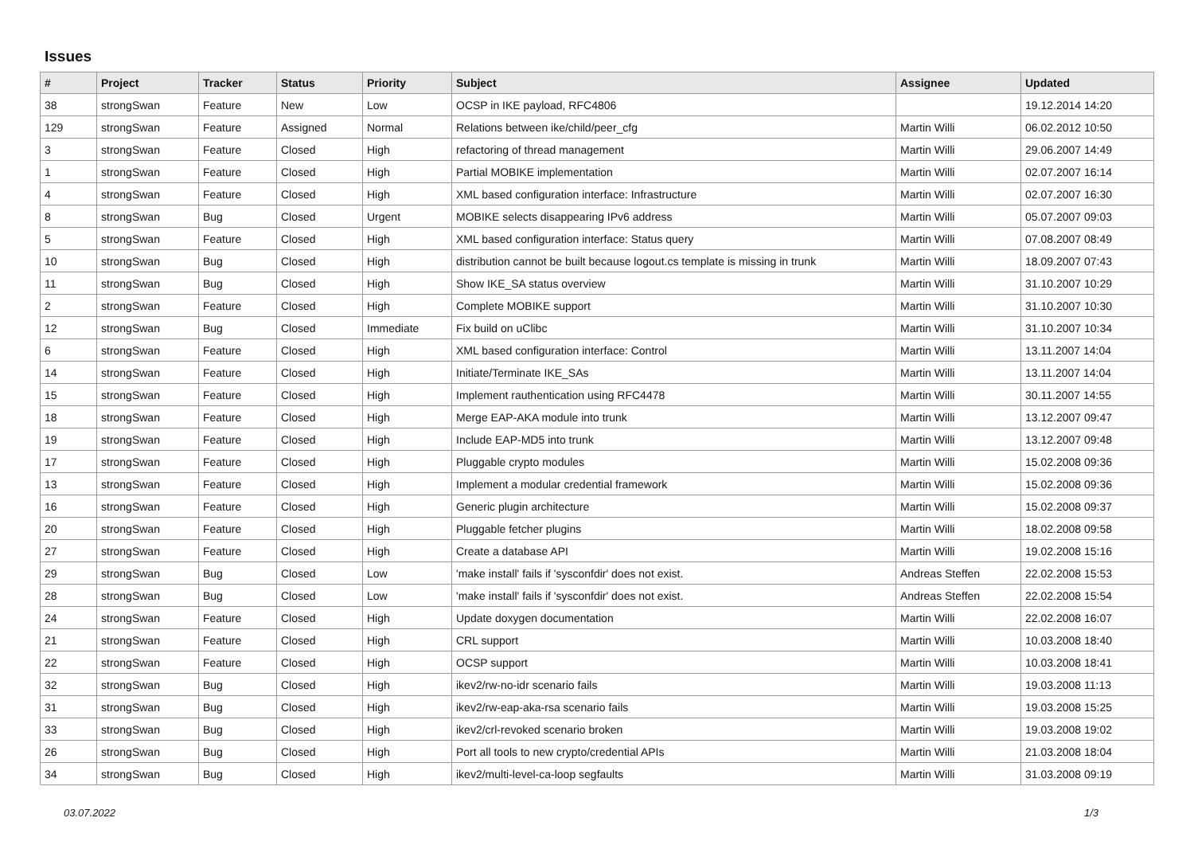Issues
| # | Project | Tracker | Status | Priority | Subject | Assignee | Updated |
| --- | --- | --- | --- | --- | --- | --- | --- |
| 38 | strongSwan | Feature | New | Low | OCSP in IKE payload, RFC4806 | | 19.12.2014 14:20 |
| 129 | strongSwan | Feature | Assigned | Normal | Relations between ike/child/peer_cfg | Martin Willi | 06.02.2012 10:50 |
| 3 | strongSwan | Feature | Closed | High | refactoring of thread management | Martin Willi | 29.06.2007 14:49 |
| 1 | strongSwan | Feature | Closed | High | Partial MOBIKE implementation | Martin Willi | 02.07.2007 16:14 |
| 4 | strongSwan | Feature | Closed | High | XML based configuration interface: Infrastructure | Martin Willi | 02.07.2007 16:30 |
| 8 | strongSwan | Bug | Closed | Urgent | MOBIKE selects disappearing IPv6 address | Martin Willi | 05.07.2007 09:03 |
| 5 | strongSwan | Feature | Closed | High | XML based configuration interface: Status query | Martin Willi | 07.08.2007 08:49 |
| 10 | strongSwan | Bug | Closed | High | distribution cannot be built because logout.cs template is missing in trunk | Martin Willi | 18.09.2007 07:43 |
| 11 | strongSwan | Bug | Closed | High | Show IKE_SA status overview | Martin Willi | 31.10.2007 10:29 |
| 2 | strongSwan | Feature | Closed | High | Complete MOBIKE support | Martin Willi | 31.10.2007 10:30 |
| 12 | strongSwan | Bug | Closed | Immediate | Fix build on uClibc | Martin Willi | 31.10.2007 10:34 |
| 6 | strongSwan | Feature | Closed | High | XML based configuration interface: Control | Martin Willi | 13.11.2007 14:04 |
| 14 | strongSwan | Feature | Closed | High | Initiate/Terminate IKE_SAs | Martin Willi | 13.11.2007 14:04 |
| 15 | strongSwan | Feature | Closed | High | Implement rauthentication using RFC4478 | Martin Willi | 30.11.2007 14:55 |
| 18 | strongSwan | Feature | Closed | High | Merge EAP-AKA module into trunk | Martin Willi | 13.12.2007 09:47 |
| 19 | strongSwan | Feature | Closed | High | Include EAP-MD5 into trunk | Martin Willi | 13.12.2007 09:48 |
| 17 | strongSwan | Feature | Closed | High | Pluggable crypto modules | Martin Willi | 15.02.2008 09:36 |
| 13 | strongSwan | Feature | Closed | High | Implement a modular credential framework | Martin Willi | 15.02.2008 09:36 |
| 16 | strongSwan | Feature | Closed | High | Generic plugin architecture | Martin Willi | 15.02.2008 09:37 |
| 20 | strongSwan | Feature | Closed | High | Pluggable fetcher plugins | Martin Willi | 18.02.2008 09:58 |
| 27 | strongSwan | Feature | Closed | High | Create a database API | Martin Willi | 19.02.2008 15:16 |
| 29 | strongSwan | Bug | Closed | Low | 'make install' fails if 'sysconfdir' does not exist. | Andreas Steffen | 22.02.2008 15:53 |
| 28 | strongSwan | Bug | Closed | Low | 'make install' fails if 'sysconfdir' does not exist. | Andreas Steffen | 22.02.2008 15:54 |
| 24 | strongSwan | Feature | Closed | High | Update doxygen documentation | Martin Willi | 22.02.2008 16:07 |
| 21 | strongSwan | Feature | Closed | High | CRL support | Martin Willi | 10.03.2008 18:40 |
| 22 | strongSwan | Feature | Closed | High | OCSP support | Martin Willi | 10.03.2008 18:41 |
| 32 | strongSwan | Bug | Closed | High | ikev2/rw-no-idr scenario fails | Martin Willi | 19.03.2008 11:13 |
| 31 | strongSwan | Bug | Closed | High | ikev2/rw-eap-aka-rsa scenario fails | Martin Willi | 19.03.2008 15:25 |
| 33 | strongSwan | Bug | Closed | High | ikev2/crl-revoked scenario broken | Martin Willi | 19.03.2008 19:02 |
| 26 | strongSwan | Bug | Closed | High | Port all tools to new crypto/credential APIs | Martin Willi | 21.03.2008 18:04 |
| 34 | strongSwan | Bug | Closed | High | ikev2/multi-level-ca-loop segfaults | Martin Willi | 31.03.2008 09:19 |
03.07.2022 1/3